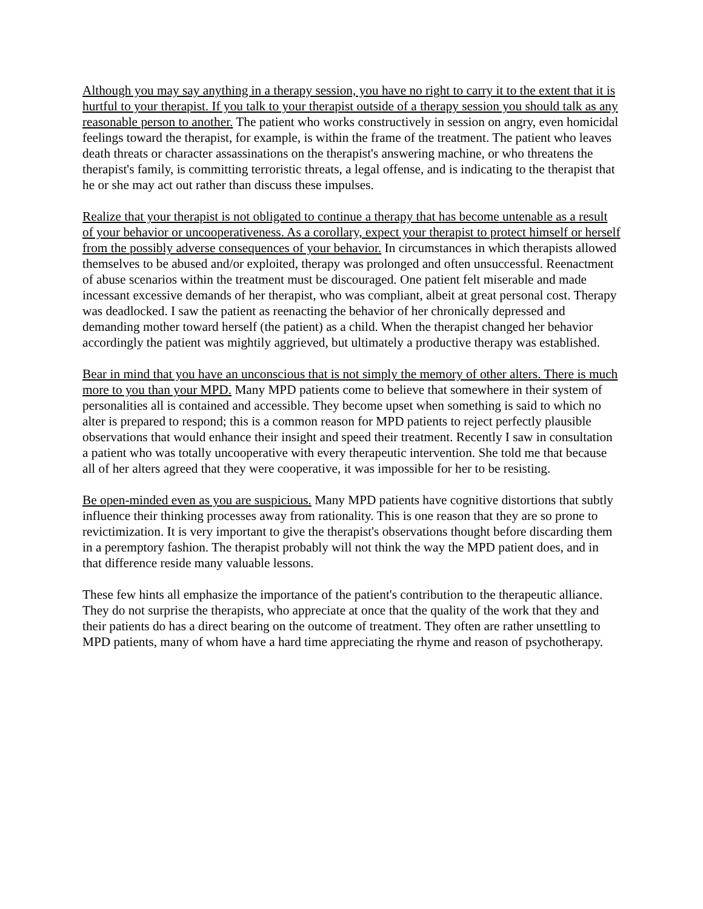Although you may say anything in a therapy session, you have no right to carry it to the extent that it is hurtful to your therapist. If you talk to your therapist outside of a therapy session you should talk as any reasonable person to another. The patient who works constructively in session on angry, even homicidal feelings toward the therapist, for example, is within the frame of the treatment. The patient who leaves death threats or character assassinations on the therapist's answering machine, or who threatens the therapist's family, is committing terroristic threats, a legal offense, and is indicating to the therapist that he or she may act out rather than discuss these impulses.
Realize that your therapist is not obligated to continue a therapy that has become untenable as a result of your behavior or uncooperativeness. As a corollary, expect your therapist to protect himself or herself from the possibly adverse consequences of your behavior. In circumstances in which therapists allowed themselves to be abused and/or exploited, therapy was prolonged and often unsuccessful. Reenactment of abuse scenarios within the treatment must be discouraged. One patient felt miserable and made incessant excessive demands of her therapist, who was compliant, albeit at great personal cost. Therapy was deadlocked. I saw the patient as reenacting the behavior of her chronically depressed and demanding mother toward herself (the patient) as a child. When the therapist changed her behavior accordingly the patient was mightily aggrieved, but ultimately a productive therapy was established.
Bear in mind that you have an unconscious that is not simply the memory of other alters. There is much more to you than your MPD. Many MPD patients come to believe that somewhere in their system of personalities all is contained and accessible. They become upset when something is said to which no alter is prepared to respond; this is a common reason for MPD patients to reject perfectly plausible observations that would enhance their insight and speed their treatment. Recently I saw in consultation a patient who was totally uncooperative with every therapeutic intervention. She told me that because all of her alters agreed that they were cooperative, it was impossible for her to be resisting.
Be open-minded even as you are suspicious. Many MPD patients have cognitive distortions that subtly influence their thinking processes away from rationality. This is one reason that they are so prone to revictimization. It is very important to give the therapist's observations thought before discarding them in a peremptory fashion. The therapist probably will not think the way the MPD patient does, and in that difference reside many valuable lessons.
These few hints all emphasize the importance of the patient's contribution to the therapeutic alliance. They do not surprise the therapists, who appreciate at once that the quality of the work that they and their patients do has a direct bearing on the outcome of treatment. They often are rather unsettling to MPD patients, many of whom have a hard time appreciating the rhyme and reason of psychotherapy.